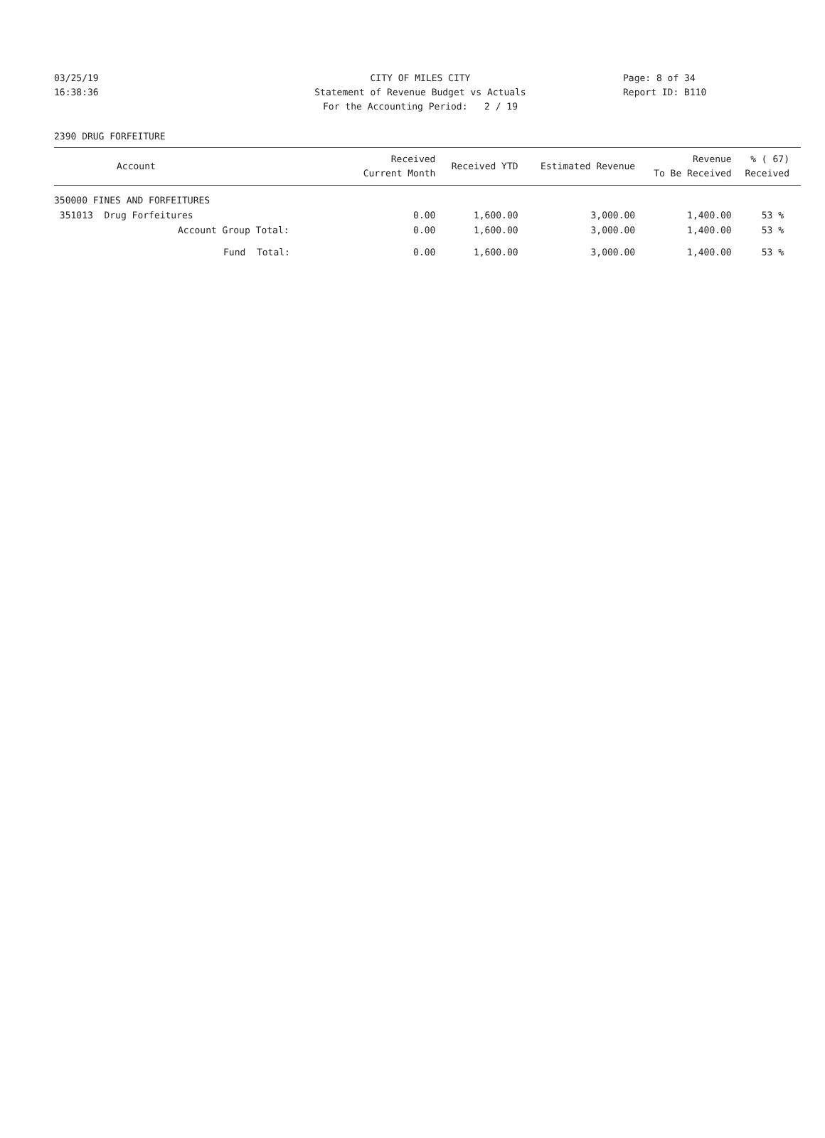03/25/19 CITY OF MILES CITY Page: 8 of 34
16:38:36 Statement of Revenue Budget vs Actuals Report ID: B110
For the Accounting Period: 2 / 19
2390 DRUG FORFEITURE
| Account | Received Current Month | Received YTD | Estimated Revenue | Revenue To Be Received | % ( 67) Received |
| --- | --- | --- | --- | --- | --- |
| 350000 FINES AND FORFEITURES | | | | | |
| 351013 Drug Forfeitures | 0.00 | 1,600.00 | 3,000.00 | 1,400.00 | 53 % |
| Account Group Total: | 0.00 | 1,600.00 | 3,000.00 | 1,400.00 | 53 % |
| Fund Total: | 0.00 | 1,600.00 | 3,000.00 | 1,400.00 | 53 % |